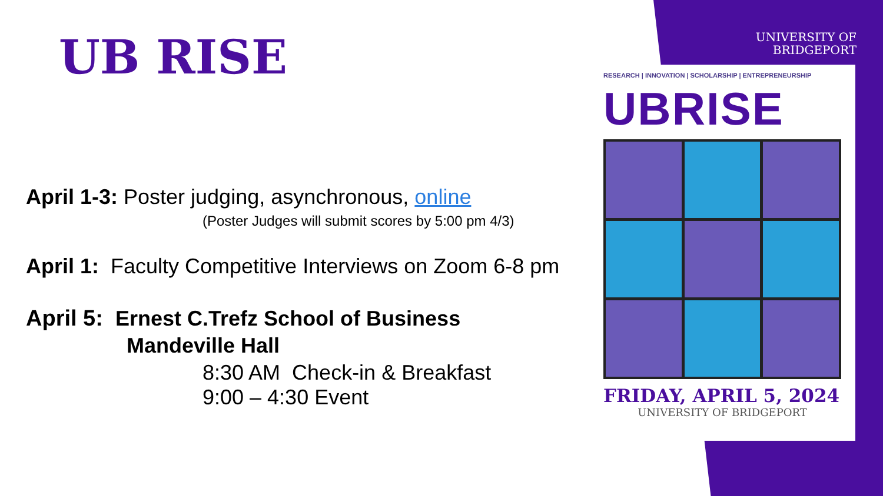UB RISE
April 1-3: Poster judging, asynchronous, online
(Poster Judges will submit scores by 5:00 pm 4/3)
April 1: Faculty Competitive Interviews on Zoom 6-8 pm
April 5: Ernest C.Trefz School of Business
Mandeville Hall
8:30 AM Check-in & Breakfast
9:00 – 4:30 Event
UNIVERSITY OF
BRIDGEPORT
RESEARCH | INNOVATION | SCHOLARSHIP | ENTREPRENEURSHIP
UBRISE
FRIDAY, APRIL 5, 2024
UNIVERSITY OF BRIDGEPORT